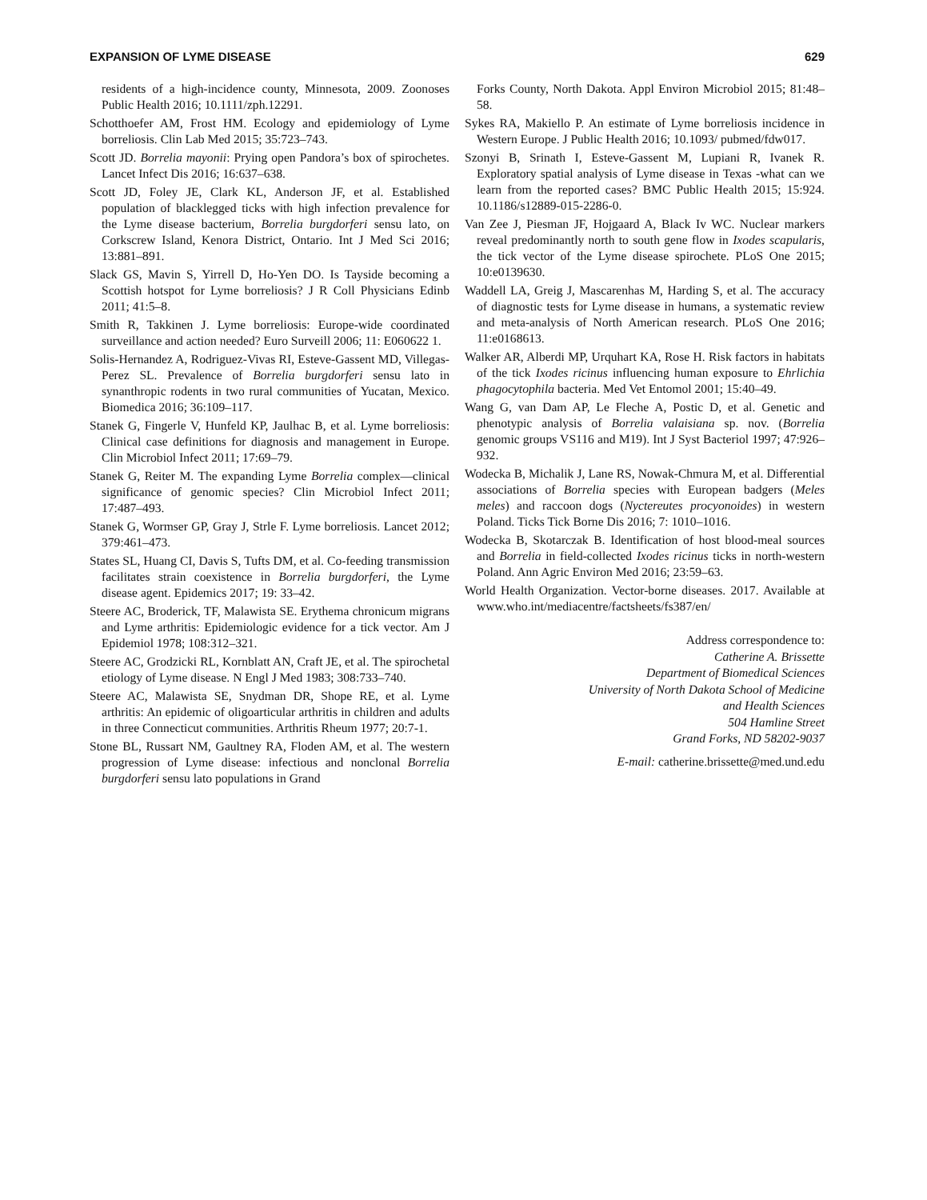EXPANSION OF LYME DISEASE 629
residents of a high-incidence county, Minnesota, 2009. Zoonoses Public Health 2016; 10.1111/zph.12291.
Schotthoefer AM, Frost HM. Ecology and epidemiology of Lyme borreliosis. Clin Lab Med 2015; 35:723–743.
Scott JD. Borrelia mayonii: Prying open Pandora’s box of spirochetes. Lancet Infect Dis 2016; 16:637–638.
Scott JD, Foley JE, Clark KL, Anderson JF, et al. Established population of blacklegged ticks with high infection prevalence for the Lyme disease bacterium, Borrelia burgdorferi sensu lato, on Corkscrew Island, Kenora District, Ontario. Int J Med Sci 2016; 13:881–891.
Slack GS, Mavin S, Yirrell D, Ho-Yen DO. Is Tayside becoming a Scottish hotspot for Lyme borreliosis? J R Coll Physicians Edinb 2011; 41:5–8.
Smith R, Takkinen J. Lyme borreliosis: Europe-wide coordinated surveillance and action needed? Euro Surveill 2006; 11: E060622 1.
Solis-Hernandez A, Rodriguez-Vivas RI, Esteve-Gassent MD, Villegas-Perez SL. Prevalence of Borrelia burgdorferi sensu lato in synanthropic rodents in two rural communities of Yucatan, Mexico. Biomedica 2016; 36:109–117.
Stanek G, Fingerle V, Hunfeld KP, Jaulhac B, et al. Lyme borreliosis: Clinical case definitions for diagnosis and management in Europe. Clin Microbiol Infect 2011; 17:69–79.
Stanek G, Reiter M. The expanding Lyme Borrelia complex—clinical significance of genomic species? Clin Microbiol Infect 2011; 17:487–493.
Stanek G, Wormser GP, Gray J, Strle F. Lyme borreliosis. Lancet 2012; 379:461–473.
States SL, Huang CI, Davis S, Tufts DM, et al. Co-feeding transmission facilitates strain coexistence in Borrelia burgdorferi, the Lyme disease agent. Epidemics 2017; 19: 33–42.
Steere AC, Broderick, TF, Malawista SE. Erythema chronicum migrans and Lyme arthritis: Epidemiologic evidence for a tick vector. Am J Epidemiol 1978; 108:312–321.
Steere AC, Grodzicki RL, Kornblatt AN, Craft JE, et al. The spirochetal etiology of Lyme disease. N Engl J Med 1983; 308:733–740.
Steere AC, Malawista SE, Snydman DR, Shope RE, et al. Lyme arthritis: An epidemic of oligoarticular arthritis in children and adults in three Connecticut communities. Arthritis Rheum 1977; 20:7-1.
Stone BL, Russart NM, Gaultney RA, Floden AM, et al. The western progression of Lyme disease: infectious and nonclonal Borrelia burgdorferi sensu lato populations in Grand
Forks County, North Dakota. Appl Environ Microbiol 2015; 81:48–58.
Sykes RA, Makiello P. An estimate of Lyme borreliosis incidence in Western Europe. J Public Health 2016; 10.1093/ pubmed/fdw017.
Szonyi B, Srinath I, Esteve-Gassent M, Lupiani R, Ivanek R. Exploratory spatial analysis of Lyme disease in Texas -what can we learn from the reported cases? BMC Public Health 2015; 15:924. 10.1186/s12889-015-2286-0.
Van Zee J, Piesman JF, Hojgaard A, Black Iv WC. Nuclear markers reveal predominantly north to south gene flow in Ixodes scapularis, the tick vector of the Lyme disease spirochete. PLoS One 2015; 10:e0139630.
Waddell LA, Greig J, Mascarenhas M, Harding S, et al. The accuracy of diagnostic tests for Lyme disease in humans, a systematic review and meta-analysis of North American research. PLoS One 2016; 11:e0168613.
Walker AR, Alberdi MP, Urquhart KA, Rose H. Risk factors in habitats of the tick Ixodes ricinus influencing human exposure to Ehrlichia phagocytophila bacteria. Med Vet Entomol 2001; 15:40–49.
Wang G, van Dam AP, Le Fleche A, Postic D, et al. Genetic and phenotypic analysis of Borrelia valaisiana sp. nov. (Borrelia genomic groups VS116 and M19). Int J Syst Bacteriol 1997; 47:926–932.
Wodecka B, Michalik J, Lane RS, Nowak-Chmura M, et al. Differential associations of Borrelia species with European badgers (Meles meles) and raccoon dogs (Nyctereutes procyonoides) in western Poland. Ticks Tick Borne Dis 2016; 7: 1010–1016.
Wodecka B, Skotarczak B. Identification of host blood-meal sources and Borrelia in field-collected Ixodes ricinus ticks in north-western Poland. Ann Agric Environ Med 2016; 23:59–63.
World Health Organization. Vector-borne diseases. 2017. Available at www.who.int/mediacentre/factsheets/fs387/en/
Address correspondence to:
Catherine A. Brissette
Department of Biomedical Sciences
University of North Dakota School of Medicine
and Health Sciences
504 Hamline Street
Grand Forks, ND 58202-9037
E-mail: catherine.brissette@med.und.edu